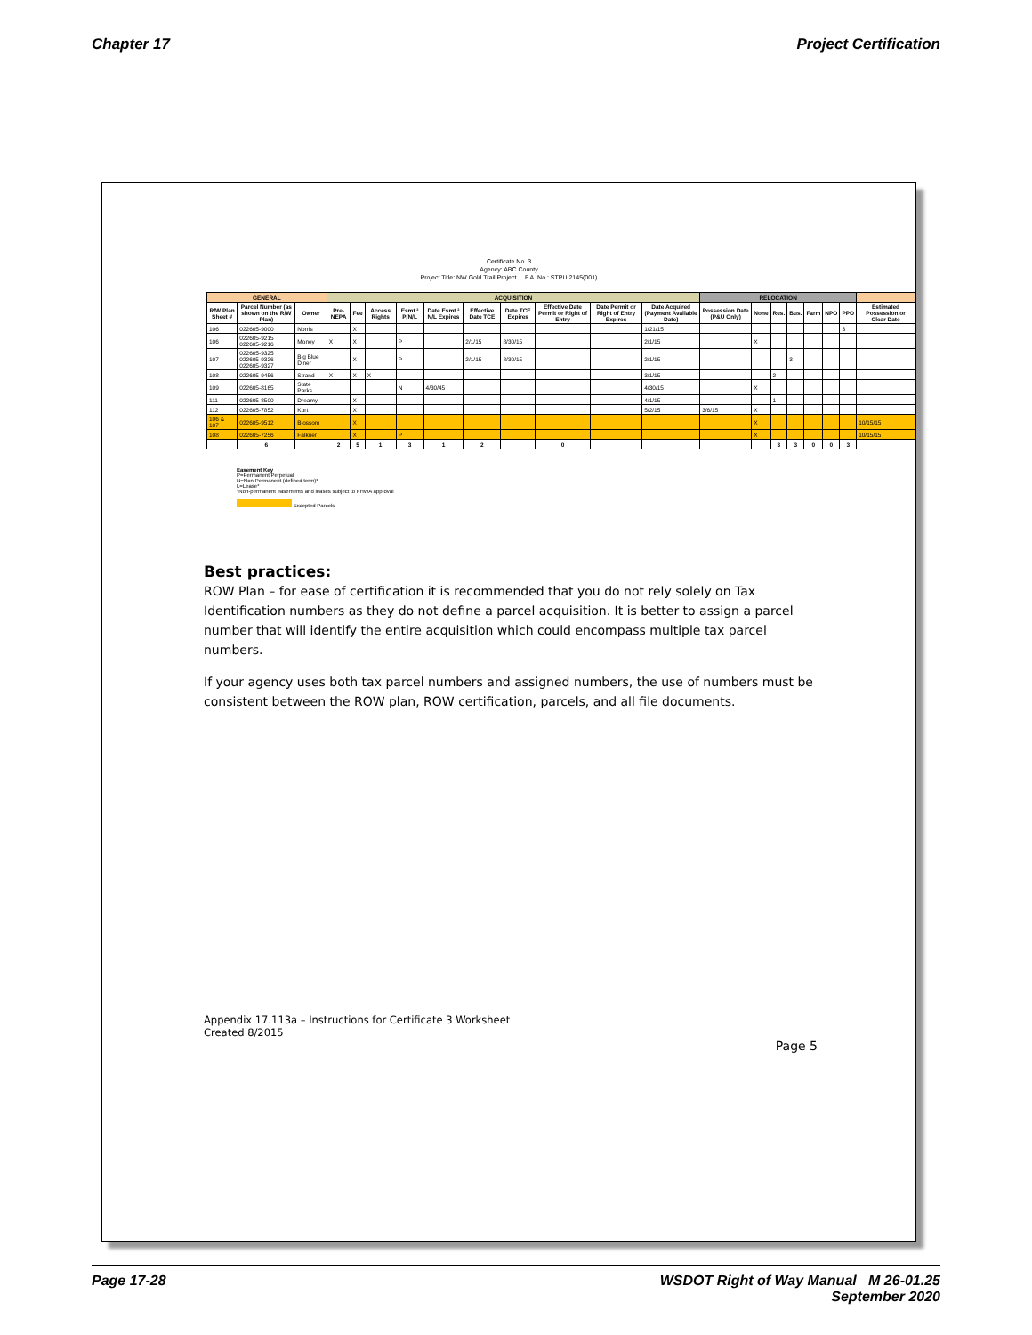Chapter 17 Project Certification
Certificate No. 3
Agency: ABC County
Project Title: NW Gold Trail Project F.A. No.: STPU 2145(001)
| GENERAL | | | ACQUISITION | | | | | | | | | | RELOCATION | | | | | | | |
| --- | --- | --- | --- | --- | --- | --- | --- | --- | --- | --- | --- | --- | --- | --- | --- | --- | --- | --- | --- | --- |
| R/W Plan Sheet # | Parcel Number (as shown on the R/W Plan) | Owner | Pre-NEPA | Fee | Access Rights | Esmt.² P/N/L | Date Esmt.² N/L Expires | Effective Date TCE | Date TCE Expires | Effective Date Permit or Right of Entry | Date Permit or Right of Entry Expires | Date Acquired (Payment Available Date) | Possession Date (P&U Only) | None | Res. | Bus. | Farm | NPO | PPO | Estimated Possession or Clear Date |
| 106 | 022605-9000 | Norris | | X | | | | | | | | 1/21/15 | | | | | | | 3 | |
| 106 | 022605-9215 022605-9216 | Money | X | X | | P | | 2/1/15 | 8/30/15 | | | 2/1/15 | | X | | | | | | |
| 107 | 022605-9325 022605-9326 022605-9327 | Big Blue Diner | | X | | P | | 2/1/15 | 8/30/15 | | | 2/1/15 | | | | 3 | | | | |
| 108 | 022605-9456 | Strand | X | X | X | | | | | | | 3/1/15 | | | 2 | | | | | |
| 109 | 022605-8165 | State Parks | | | | N | 4/30/45 | | | | | 4/30/15 | | X | | | | | | |
| 111 | 022605-8500 | Dreamy | | X | | | | | | | | 4/1/15 | | | 1 | | | | | |
| 112 | 022605-7852 | Kort | | X | | | | | | | | 5/2/15 | 3/6/15 | X | | | | | | |
| 106 & 107 | 022605-9512 | Blossom | | X | | | | | | | | | | X | | | | | | 10/15/15 |
| 108 | 022605-7256 | Falkner | | X | | P | | | | | | | | X | | | | | | 10/15/15 |
| | 6 | | 2 | 5 | 1 | 3 | 1 | 2 | | 0 | | | | | 3 | 3 | 0 | 0 | 3 | |
Easement Key
P=Permanent/Perpetual
N=Non-Permanent (defined term)*
L=Lease*
*Non-permanent easements and leases subject to FHWA approval
Excepted Parcels
Best practices:
ROW Plan – for ease of certification it is recommended that you do not rely solely on Tax Identification numbers as they do not define a parcel acquisition. It is better to assign a parcel number that will identify the entire acquisition which could encompass multiple tax parcel numbers.
If your agency uses both tax parcel numbers and assigned numbers, the use of numbers must be consistent between the ROW plan, ROW certification, parcels, and all file documents.
Appendix 17.113a – Instructions for Certificate 3 Worksheet
Created 8/2015
Page 5
Page 17-28 WSDOT Right of Way Manual M 26-01.25
September 2020